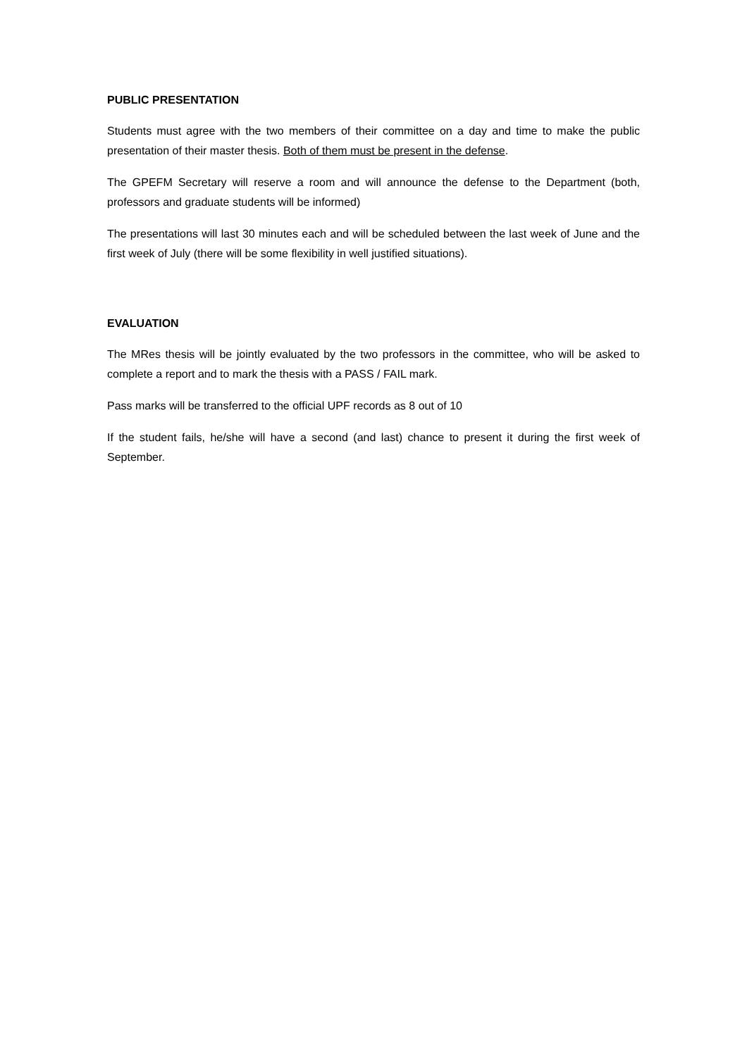PUBLIC PRESENTATION
Students must agree with the two members of their committee on a day and time to make the public presentation of their master thesis. Both of them must be present in the defense.
The GPEFM Secretary will reserve a room and will announce the defense to the Department (both, professors and graduate students will be informed)
The presentations will last 30 minutes each and will be scheduled between the last week of June and the first week of July (there will be some flexibility in well justified situations).
EVALUATION
The MRes thesis will be jointly evaluated by the two professors in the committee, who will be asked to complete a report and to mark the thesis with a PASS / FAIL mark.
Pass marks will be transferred to the official UPF records as 8 out of 10
If the student fails, he/she will have a second (and last) chance to present it during the first week of September.